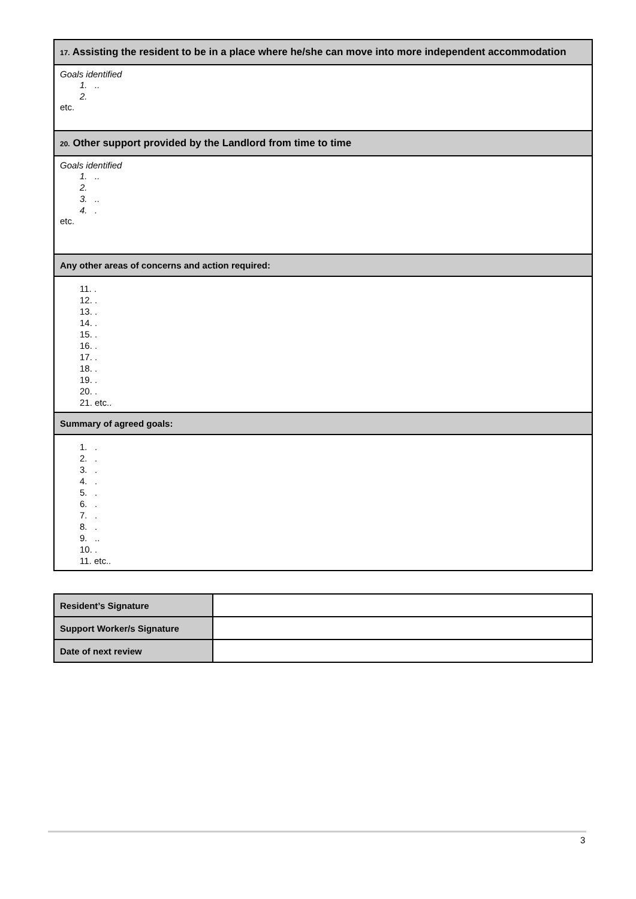| 17. Assisting the resident to be in a place where he/she can move into more independent accommodation |
| --- |
| Goals identified 1. .. 2. etc. |
| 20. Other support provided by the Landlord from time to time |
| Goals identified 1. .. 2. 3. .. 4. . etc. |
| Any other areas of concerns and action required: |
| 11. . 12. . 13. . 14. . 15. . 16. . 17. . 18. . 19. . 20. . 21. etc.. |
| Summary of agreed goals: |
| 1. . 2. . 3. . 4. . 5. . 6. . 7. . 8. . 9. .. 10. . 11. etc.. |
| Resident’s Signature | |
| Support Worker/s Signature | |
| Date of next review | |
3